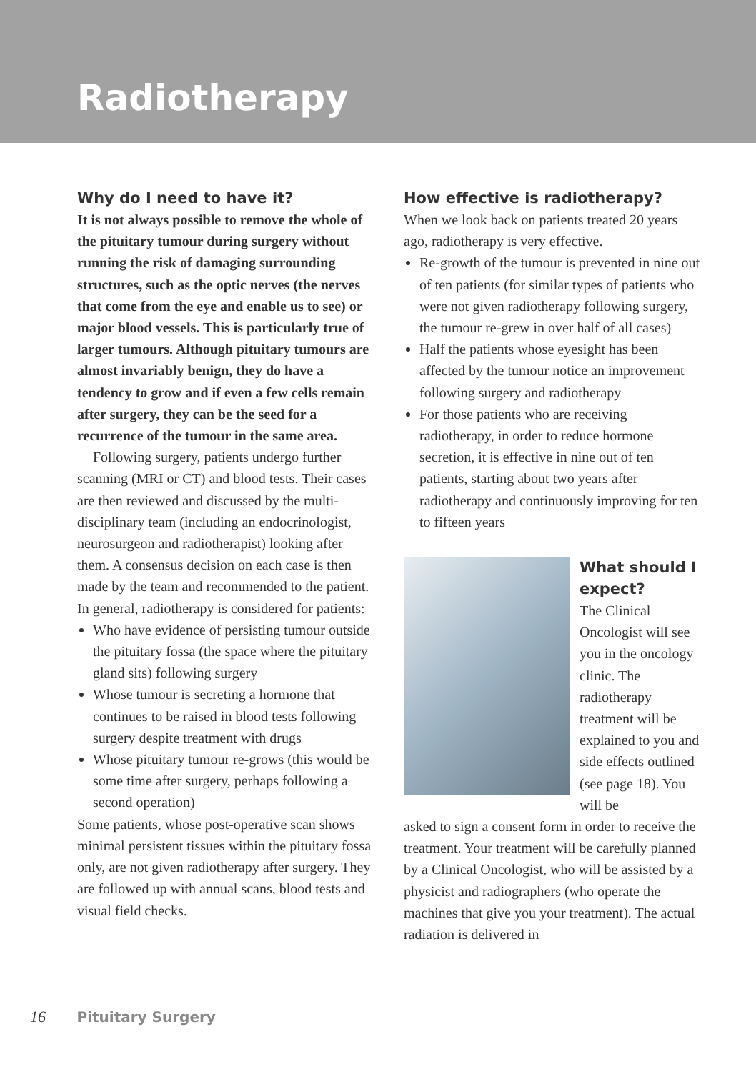Radiotherapy
Why do I need to have it?
It is not always possible to remove the whole of the pituitary tumour during surgery without running the risk of damaging surrounding structures, such as the optic nerves (the nerves that come from the eye and enable us to see) or major blood vessels. This is particularly true of larger tumours. Although pituitary tumours are almost invariably benign, they do have a tendency to grow and if even a few cells remain after surgery, they can be the seed for a recurrence of the tumour in the same area.
Following surgery, patients undergo further scanning (MRI or CT) and blood tests. Their cases are then reviewed and discussed by the multi-disciplinary team (including an endocrinologist, neurosurgeon and radiotherapist) looking after them. A consensus decision on each case is then made by the team and recommended to the patient.
In general, radiotherapy is considered for patients:
Who have evidence of persisting tumour outside the pituitary fossa (the space where the pituitary gland sits) following surgery
Whose tumour is secreting a hormone that continues to be raised in blood tests following surgery despite treatment with drugs
Whose pituitary tumour re-grows (this would be some time after surgery, perhaps following a second operation)
Some patients, whose post-operative scan shows minimal persistent tissues within the pituitary fossa only, are not given radiotherapy after surgery. They are followed up with annual scans, blood tests and visual field checks.
How effective is radiotherapy?
When we look back on patients treated 20 years ago, radiotherapy is very effective.
Re-growth of the tumour is prevented in nine out of ten patients (for similar types of patients who were not given radiotherapy following surgery, the tumour re-grew in over half of all cases)
Half the patients whose eyesight has been affected by the tumour notice an improvement following surgery and radiotherapy
For those patients who are receiving radiotherapy, in order to reduce hormone secretion, it is effective in nine out of ten patients, starting about two years after radiotherapy and continuously improving for ten to fifteen years
What should I expect?
The Clinical Oncologist will see you in the oncology clinic. The radiotherapy treatment will be explained to you and side effects outlined (see page 18). You will be
asked to sign a consent form in order to receive the treatment. Your treatment will be carefully planned by a Clinical Oncologist, who will be assisted by a physicist and radiographers (who operate the machines that give you your treatment). The actual radiation is delivered in
16 Pituitary Surgery